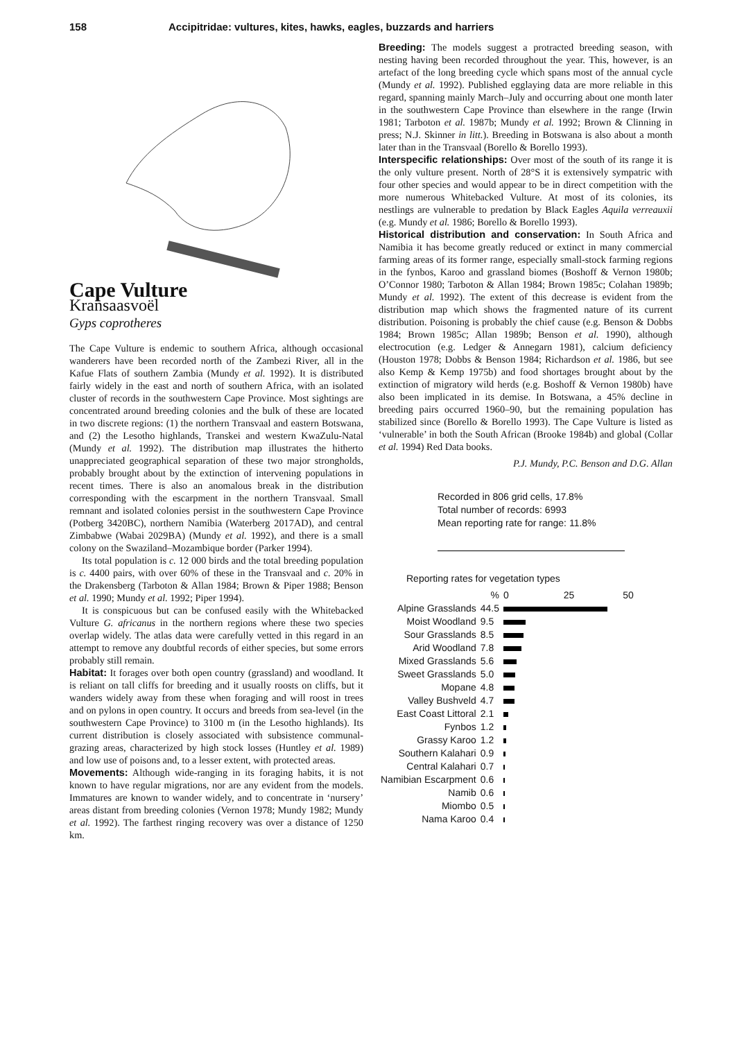158 Accipitridae: vultures, kites, hawks, eagles, buzzards and harriers
Cape Vulture
Kransaasvoël
Gyps coprotheres
The Cape Vulture is endemic to southern Africa, although occasional wanderers have been recorded north of the Zambezi River, all in the Kafue Flats of southern Zambia (Mundy et al. 1992). It is distributed fairly widely in the east and north of southern Africa, with an isolated cluster of records in the southwestern Cape Province. Most sightings are concentrated around breeding colonies and the bulk of these are located in two discrete regions: (1) the northern Transvaal and eastern Botswana, and (2) the Lesotho highlands, Transkei and western KwaZulu-Natal (Mundy et al. 1992). The distribution map illustrates the hitherto unappreciated geographical separation of these two major strongholds, probably brought about by the extinction of intervening populations in recent times. There is also an anomalous break in the distribution corresponding with the escarpment in the northern Transvaal. Small remnant and isolated colonies persist in the southwestern Cape Province (Potberg 3420BC), northern Namibia (Waterberg 2017AD), and central Zimbabwe (Wabai 2029BA) (Mundy et al. 1992), and there is a small colony on the Swaziland–Mozambique border (Parker 1994).
Its total population is c. 12 000 birds and the total breeding population is c. 4400 pairs, with over 60% of these in the Transvaal and c. 20% in the Drakensberg (Tarboton & Allan 1984; Brown & Piper 1988; Benson et al. 1990; Mundy et al. 1992; Piper 1994).
It is conspicuous but can be confused easily with the Whitebacked Vulture G. africanus in the northern regions where these two species overlap widely. The atlas data were carefully vetted in this regard in an attempt to remove any doubtful records of either species, but some errors probably still remain.
Habitat:
It forages over both open country (grassland) and woodland. It is reliant on tall cliffs for breeding and it usually roosts on cliffs, but it wanders widely away from these when foraging and will roost in trees and on pylons in open country. It occurs and breeds from sea-level (in the southwestern Cape Province) to 3100 m (in the Lesotho highlands). Its current distribution is closely associated with subsistence communal-grazing areas, characterized by high stock losses (Huntley et al. 1989) and low use of poisons and, to a lesser extent, with protected areas.
Movements:
Although wide-ranging in its foraging habits, it is not known to have regular migrations, nor are any evident from the models. Immatures are known to wander widely, and to concentrate in ‘nursery’ areas distant from breeding colonies (Vernon 1978; Mundy 1982; Mundy et al. 1992). The farthest ringing recovery was over a distance of 1250 km.
Breeding:
The models suggest a protracted breeding season, with nesting having been recorded throughout the year. This, however, is an artefact of the long breeding cycle which spans most of the annual cycle (Mundy et al. 1992). Published egglaying data are more reliable in this regard, spanning mainly March–July and occurring about one month later in the southwestern Cape Province than elsewhere in the range (Irwin 1981; Tarboton et al. 1987b; Mundy et al. 1992; Brown & Clinning in press; N.J. Skinner in litt.). Breeding in Botswana is also about a month later than in the Transvaal (Borello & Borello 1993).
Interspecific relationships:
Over most of the south of its range it is the only vulture present. North of 28°S it is extensively sympatric with four other species and would appear to be in direct competition with the more numerous Whitebacked Vulture. At most of its colonies, its nestlings are vulnerable to predation by Black Eagles Aquila verreauxii (e.g. Mundy et al. 1986; Borello & Borello 1993).
Historical distribution and conservation:
In South Africa and Namibia it has become greatly reduced or extinct in many commercial farming areas of its former range, especially small-stock farming regions in the fynbos, Karoo and grassland biomes (Boshoff & Vernon 1980b; O’Connor 1980; Tarboton & Allan 1984; Brown 1985c; Colahan 1989b; Mundy et al. 1992). The extent of this decrease is evident from the distribution map which shows the fragmented nature of its current distribution. Poisoning is probably the chief cause (e.g. Benson & Dobbs 1984; Brown 1985c; Allan 1989b; Benson et al. 1990), although electrocution (e.g. Ledger & Annegarn 1981), calcium deficiency (Houston 1978; Dobbs & Benson 1984; Richardson et al. 1986, but see also Kemp & Kemp 1975b) and food shortages brought about by the extinction of migratory wild herds (e.g. Boshoff & Vernon 1980b) have also been implicated in its demise. In Botswana, a 45% decline in breeding pairs occurred 1960–90, but the remaining population has stabilized since (Borello & Borello 1993). The Cape Vulture is listed as ‘vulnerable’ in both the South African (Brooke 1984b) and global (Collar et al. 1994) Red Data books.
P.J. Mundy, P.C. Benson and D.G. Allan
Recorded in 806 grid cells, 17.8%
Total number of records: 6993
Mean reporting rate for range: 11.8%
Reporting rates for vegetation types
| | % | 0 25 50 |
| Alpine Grasslands | 44.5 | |
| Moist Woodland | 9.5 | |
| Sour Grasslands | 8.5 | |
| Arid Woodland | 7.8 | |
| Mixed Grasslands | 5.6 | |
| Sweet Grasslands | 5.0 | |
| Mopane | 4.8 | |
| Valley Bushveld | 4.7 | |
| East Coast Littoral | 2.1 | |
| Fynbos | 1.2 | |
| Grassy Karoo | 1.2 | |
| Southern Kalahari | 0.9 | |
| Central Kalahari | 0.7 | |
| Namibian Escarpment | 0.6 | |
| Namib | 0.6 | |
| Miombo | 0.5 | |
| Nama Karoo | 0.4 | |